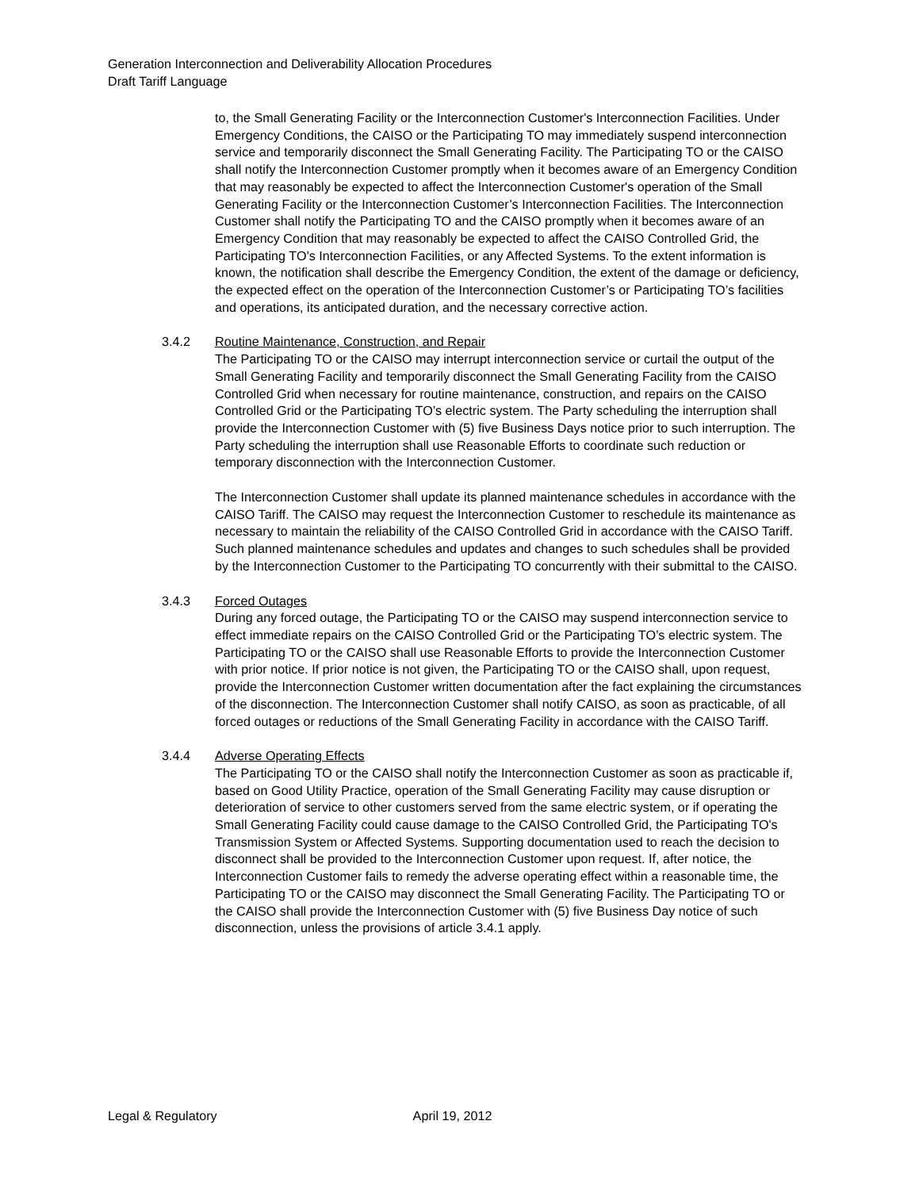Generation Interconnection and Deliverability Allocation Procedures
Draft Tariff Language
to, the Small Generating Facility or the Interconnection Customer's Interconnection Facilities. Under Emergency Conditions, the CAISO or the Participating TO may immediately suspend interconnection service and temporarily disconnect the Small Generating Facility. The Participating TO or the CAISO shall notify the Interconnection Customer promptly when it becomes aware of an Emergency Condition that may reasonably be expected to affect the Interconnection Customer's operation of the Small Generating Facility or the Interconnection Customer’s Interconnection Facilities. The Interconnection Customer shall notify the Participating TO and the CAISO promptly when it becomes aware of an Emergency Condition that may reasonably be expected to affect the CAISO Controlled Grid, the Participating TO’s Interconnection Facilities, or any Affected Systems. To the extent information is known, the notification shall describe the Emergency Condition, the extent of the damage or deficiency, the expected effect on the operation of the Interconnection Customer’s or Participating TO’s facilities and operations, its anticipated duration, and the necessary corrective action.
3.4.2 Routine Maintenance, Construction, and Repair
The Participating TO or the CAISO may interrupt interconnection service or curtail the output of the Small Generating Facility and temporarily disconnect the Small Generating Facility from the CAISO Controlled Grid when necessary for routine maintenance, construction, and repairs on the CAISO Controlled Grid or the Participating TO’s electric system. The Party scheduling the interruption shall provide the Interconnection Customer with (5) five Business Days notice prior to such interruption. The Party scheduling the interruption shall use Reasonable Efforts to coordinate such reduction or temporary disconnection with the Interconnection Customer.
The Interconnection Customer shall update its planned maintenance schedules in accordance with the CAISO Tariff. The CAISO may request the Interconnection Customer to reschedule its maintenance as necessary to maintain the reliability of the CAISO Controlled Grid in accordance with the CAISO Tariff. Such planned maintenance schedules and updates and changes to such schedules shall be provided by the Interconnection Customer to the Participating TO concurrently with their submittal to the CAISO.
3.4.3 Forced Outages
During any forced outage, the Participating TO or the CAISO may suspend interconnection service to effect immediate repairs on the CAISO Controlled Grid or the Participating TO’s electric system. The Participating TO or the CAISO shall use Reasonable Efforts to provide the Interconnection Customer with prior notice. If prior notice is not given, the Participating TO or the CAISO shall, upon request, provide the Interconnection Customer written documentation after the fact explaining the circumstances of the disconnection. The Interconnection Customer shall notify CAISO, as soon as practicable, of all forced outages or reductions of the Small Generating Facility in accordance with the CAISO Tariff.
3.4.4 Adverse Operating Effects
The Participating TO or the CAISO shall notify the Interconnection Customer as soon as practicable if, based on Good Utility Practice, operation of the Small Generating Facility may cause disruption or deterioration of service to other customers served from the same electric system, or if operating the Small Generating Facility could cause damage to the CAISO Controlled Grid, the Participating TO's Transmission System or Affected Systems. Supporting documentation used to reach the decision to disconnect shall be provided to the Interconnection Customer upon request. If, after notice, the Interconnection Customer fails to remedy the adverse operating effect within a reasonable time, the Participating TO or the CAISO may disconnect the Small Generating Facility. The Participating TO or the CAISO shall provide the Interconnection Customer with (5) five Business Day notice of such disconnection, unless the provisions of article 3.4.1 apply.
Legal & Regulatory April 19, 2012